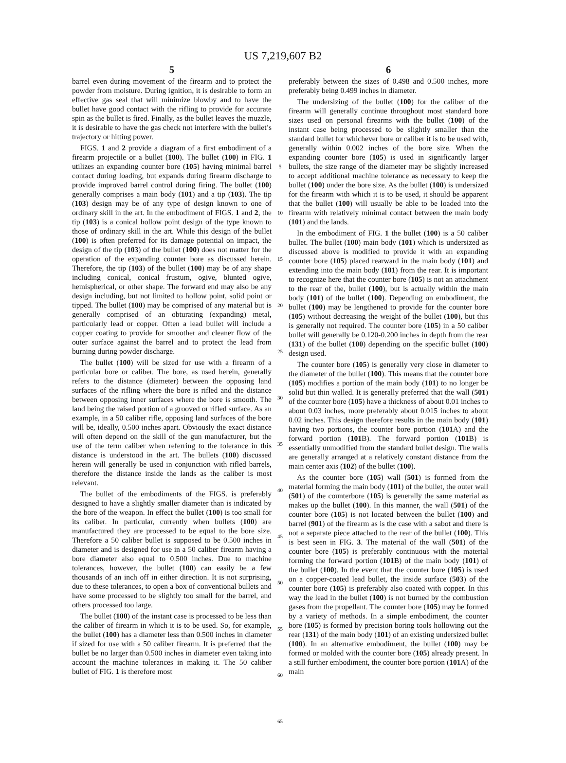US 7,219,607 B2
5
barrel even during movement of the firearm and to protect the powder from moisture. During ignition, it is desirable to form an effective gas seal that will minimize blowby and to have the bullet have good contact with the rifling to provide for accurate spin as the bullet is fired. Finally, as the bullet leaves the muzzle, it is desirable to have the gas check not interfere with the bullet’s trajectory or hitting power.
FIGS. 1 and 2 provide a diagram of a first embodiment of a firearm projectile or a bullet (100). The bullet (100) in FIG. 1 utilizes an expanding counter bore (105) having minimal barrel contact during loading, but expands during firearm discharge to provide improved barrel control during firing. The bullet (100) generally comprises a main body (101) and a tip (103). The tip (103) design may be of any type of design known to one of ordinary skill in the art. In the embodiment of FIGS. 1 and 2, the tip (103) is a conical hollow point design of the type known to those of ordinary skill in the art. While this design of the bullet (100) is often preferred for its damage potential on impact, the design of the tip (103) of the bullet (100) does not matter for the operation of the expanding counter bore as discussed herein. Therefore, the tip (103) of the bullet (100) may be of any shape including conical, conical frustum, ogive, blunted ogive, hemispherical, or other shape. The forward end may also be any design including, but not limited to hollow point, solid point or tipped. The bullet (100) may be comprised of any material but is generally comprised of an obturating (expanding) metal, particularly lead or copper. Often a lead bullet will include a copper coating to provide for smoother and cleaner flow of the outer surface against the barrel and to protect the lead from burning during powder discharge.
The bullet (100) will be sized for use with a firearm of a particular bore or caliber. The bore, as used herein, generally refers to the distance (diameter) between the opposing land surfaces of the rifling where the bore is rifled and the distance between opposing inner surfaces where the bore is smooth. The land being the raised portion of a grooved or rifled surface. As an example, in a 50 caliber rifle, opposing land surfaces of the bore will be, ideally, 0.500 inches apart. Obviously the exact distance will often depend on the skill of the gun manufacturer, but the use of the term caliber when referring to the tolerance in this distance is understood in the art. The bullets (100) discussed herein will generally be used in conjunction with rifled barrels, therefore the distance inside the lands as the caliber is most relevant.
The bullet of the embodiments of the FIGS. is preferably designed to have a slightly smaller diameter than is indicated by the bore of the weapon. In effect the bullet (100) is too small for its caliber. In particular, currently when bullets (100) are manufactured they are processed to be equal to the bore size. Therefore a 50 caliber bullet is supposed to be 0.500 inches in diameter and is designed for use in a 50 caliber firearm having a bore diameter also equal to 0.500 inches. Due to machine tolerances, however, the bullet (100) can easily be a few thousands of an inch off in either direction. It is not surprising, due to these tolerances, to open a box of conventional bullets and have some processed to be slightly too small for the barrel, and others processed too large.
The bullet (100) of the instant case is processed to be less than the caliber of firearm in which it is to be used. So, for example, the bullet (100) has a diameter less than 0.500 inches in diameter if sized for use with a 50 caliber firearm. It is preferred that the bullet be no larger than 0.500 inches in diameter even taking into account the machine tolerances in making it. The 50 caliber bullet of FIG. 1 is therefore most
5
10
15
20
25
30
35
40
45
50
55
60
65
6
preferably between the sizes of 0.498 and 0.500 inches, more preferably being 0.499 inches in diameter.
The undersizing of the bullet (100) for the caliber of the firearm will generally continue throughout most standard bore sizes used on personal firearms with the bullet (100) of the instant case being processed to be slightly smaller than the standard bullet for whichever bore or caliber it is to be used with, generally within 0.002 inches of the bore size. When the expanding counter bore (105) is used in significantly larger bullets, the size range of the diameter may be slightly increased to accept additional machine tolerance as necessary to keep the bullet (100) under the bore size. As the bullet (100) is undersized for the firearm with which it is to be used, it should be apparent that the bullet (100) will usually be able to be loaded into the firearm with relatively minimal contact between the main body (101) and the lands.
In the embodiment of FIG. 1 the bullet (100) is a 50 caliber bullet. The bullet (100) main body (101) which is undersized as discussed above is modified to provide it with an expanding counter bore (105) placed rearward in the main body (101) and extending into the main body (101) from the rear. It is important to recognize here that the counter bore (105) is not an attachment to the rear of the, bullet (100), but is actually within the main body (101) of the bullet (100). Depending on embodiment, the bullet (100) may be lengthened to provide for the counter bore (105) without decreasing the weight of the bullet (100), but this is generally not required. The counter bore (105) in a 50 caliber bullet will generally be 0.120-0.200 inches in depth from the rear (131) of the bullet (100) depending on the specific bullet (100) design used.
The counter bore (105) is generally very close in diameter to the diameter of the bullet (100). This means that the counter bore (105) modifies a portion of the main body (101) to no longer be solid but thin walled. It is generally preferred that the wall (501) of the counter bore (105) have a thickness of about 0.01 inches to about 0.03 inches, more preferably about 0.015 inches to about 0.02 inches. This design therefore results in the main body (101) having two portions, the counter bore portion (101 A) and the forward portion (101 B). The forward portion (101 B) is essentially unmodified from the standard bullet design. The walls are generally arranged at a relatively constant distance from the main center axis (102) of the bullet (100).
As the counter bore (105) wall (501) is formed from the material forming the main body (101) of the bullet, the outer wall (501) of the counterbore (105) is generally the same material as makes up the bullet (100). In this manner, the wall (501) of the counter bore (105) is not located between the bullet (100) and barrel (901) of the firearm as is the case with a sabot and there is not a separate piece attached to the rear of the bullet (100). This is best seen in FIG. 3. The material of the wall (501) of the counter bore (105) is preferably continuous with the material forming the forward portion (101 B) of the main body (101) of the bullet (100). In the event that the counter bore (105) is used on a copper-coated lead bullet, the inside surface (503) of the counter bore (105) is preferably also coated with copper. In this way the lead in the bullet (100) is not burned by the combustion gases from the propellant. The counter bore (105) may be formed by a variety of methods. In a simple embodiment, the counter bore (105) is formed by precision boring tools hollowing out the rear (131) of the main body (101) of an existing undersized bullet (100). In an alternative embodiment, the bullet (100) may be formed or molded with the counter bore (105) already present. In a still further embodiment, the counter bore portion (101 A) of the main